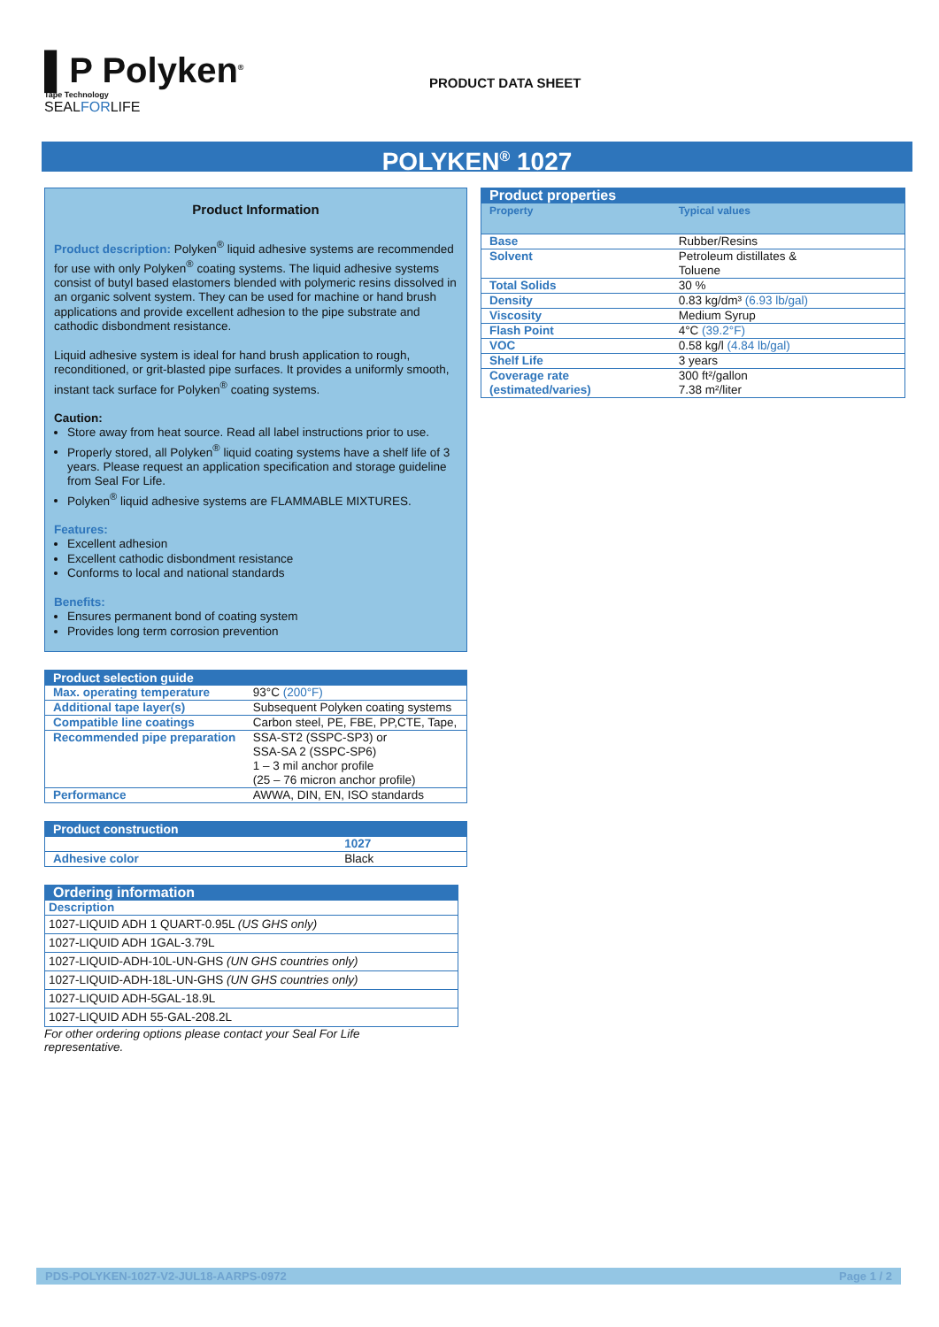▌P Polyken<sup>®</sup>
Tape Technology
SEALFORLIFE
PRODUCT DATA SHEET
POLYKEN<sup>®</sup> 1027
Product Information
Product description: Polyken<sup>®</sup> liquid adhesive systems are recommended for use with only Polyken<sup>®</sup> coating systems. The liquid adhesive systems consist of butyl based elastomers blended with polymeric resins dissolved in an organic solvent system. They can be used for machine or hand brush applications and provide excellent adhesion to the pipe substrate and cathodic disbondment resistance.
Liquid adhesive system is ideal for hand brush application to rough, reconditioned, or grit-blasted pipe surfaces. It provides a uniformly smooth, instant tack surface for Polyken<sup>®</sup> coating systems.
Caution:
Store away from heat source. Read all label instructions prior to use.
Properly stored, all Polyken<sup>®</sup> liquid coating systems have a shelf life of 3 years. Please request an application specification and storage guideline from Seal For Life.
Polyken<sup>®</sup> liquid adhesive systems are FLAMMABLE MIXTURES.
Features:
Excellent adhesion
Excellent cathodic disbondment resistance
Conforms to local and national standards
Benefits:
Ensures permanent bond of coating system
Provides long term corrosion prevention
| Product selection guide | |
| --- | --- |
| Max. operating temperature | 93°C (200°F) |
| Additional tape layer(s) | Subsequent Polyken coating systems |
| Compatible line coatings | Carbon steel, PE, FBE, PP,CTE, Tape, |
| Recommended pipe preparation | SSA-ST2 (SSPC-SP3) or SSA-SA 2 (SSPC-SP6) 1 – 3 mil anchor profile (25 – 76 micron anchor profile) |
| Performance | AWWA, DIN, EN, ISO standards |
| Product construction | |
| --- | --- |
| | 1027 |
| Adhesive color | Black |
| Ordering information |
| --- |
| Description |
| 1027-LIQUID ADH 1 QUART-0.95L (US GHS only) |
| 1027-LIQUID ADH 1GAL-3.79L |
| 1027-LIQUID-ADH-10L-UN-GHS (UN GHS countries only) |
| 1027-LIQUID-ADH-18L-UN-GHS (UN GHS countries only) |
| 1027-LIQUID ADH-5GAL-18.9L |
| 1027-LIQUID ADH 55-GAL-208.2L |
For other ordering options please contact your Seal For Life representative.
| Product properties | |
| --- | --- |
| Property | Typical values |
| Base | Rubber/Resins |
| Solvent | Petroleum distillates & Toluene |
| Total Solids | 30 % |
| Density | 0.83 kg/dm³ (6.93 lb/gal) |
| Viscosity | Medium Syrup |
| Flash Point | 4°C (39.2°F) |
| VOC | 0.58 kg/l (4.84 lb/gal) |
| Shelf Life | 3 years |
| Coverage rate (estimated/varies) | 300 ft²/gallon 7.38 m²/liter |
PDS-POLYKEN-1027-V2-JUL18-AARPS-0972 Page 1 / 2